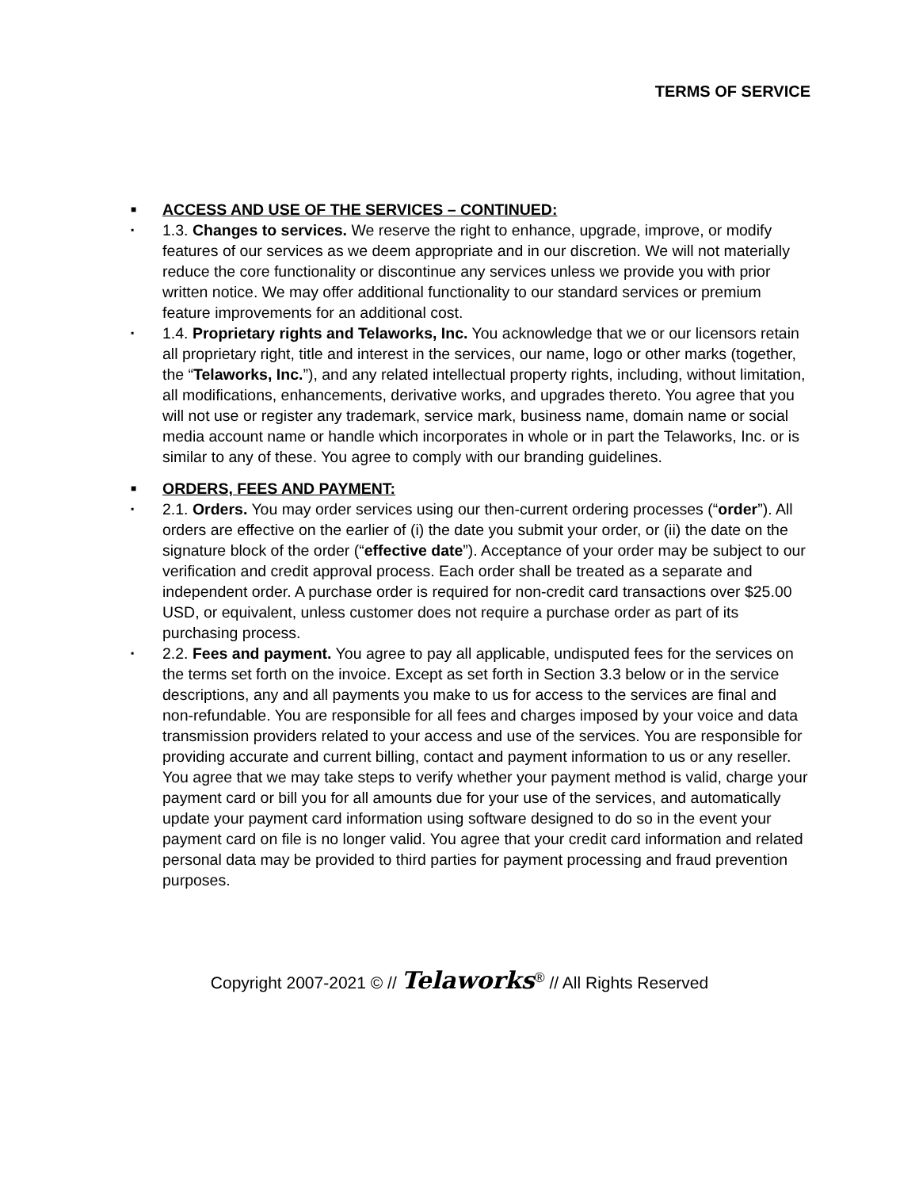TERMS OF SERVICE
■ ACCESS AND USE OF THE SERVICES – CONTINUED:
▪ 1.3. Changes to services. We reserve the right to enhance, upgrade, improve, or modify features of our services as we deem appropriate and in our discretion. We will not materially reduce the core functionality or discontinue any services unless we provide you with prior written notice. We may offer additional functionality to our standard services or premium feature improvements for an additional cost.
▪ 1.4. Proprietary rights and Telaworks, Inc. You acknowledge that we or our licensors retain all proprietary right, title and interest in the services, our name, logo or other marks (together, the “Telaworks, Inc.”), and any related intellectual property rights, including, without limitation, all modifications, enhancements, derivative works, and upgrades thereto. You agree that you will not use or register any trademark, service mark, business name, domain name or social media account name or handle which incorporates in whole or in part the Telaworks, Inc. or is similar to any of these. You agree to comply with our branding guidelines.
■ ORDERS, FEES AND PAYMENT:
▪ 2.1. Orders. You may order services using our then-current ordering processes (“order”). All orders are effective on the earlier of (i) the date you submit your order, or (ii) the date on the signature block of the order (“effective date”). Acceptance of your order may be subject to our verification and credit approval process. Each order shall be treated as a separate and independent order. A purchase order is required for non-credit card transactions over $25.00 USD, or equivalent, unless customer does not require a purchase order as part of its purchasing process.
▪ 2.2. Fees and payment. You agree to pay all applicable, undisputed fees for the services on the terms set forth on the invoice. Except as set forth in Section 3.3 below or in the service descriptions, any and all payments you make to us for access to the services are final and non-refundable. You are responsible for all fees and charges imposed by your voice and data transmission providers related to your access and use of the services. You are responsible for providing accurate and current billing, contact and payment information to us or any reseller. You agree that we may take steps to verify whether your payment method is valid, charge your payment card or bill you for all amounts due for your use of the services, and automatically update your payment card information using software designed to do so in the event your payment card on file is no longer valid. You agree that your credit card information and related personal data may be provided to third parties for payment processing and fraud prevention purposes.
Copyright 2007-2021 © // Telaworks<sup>®</sup> // All Rights Reserved